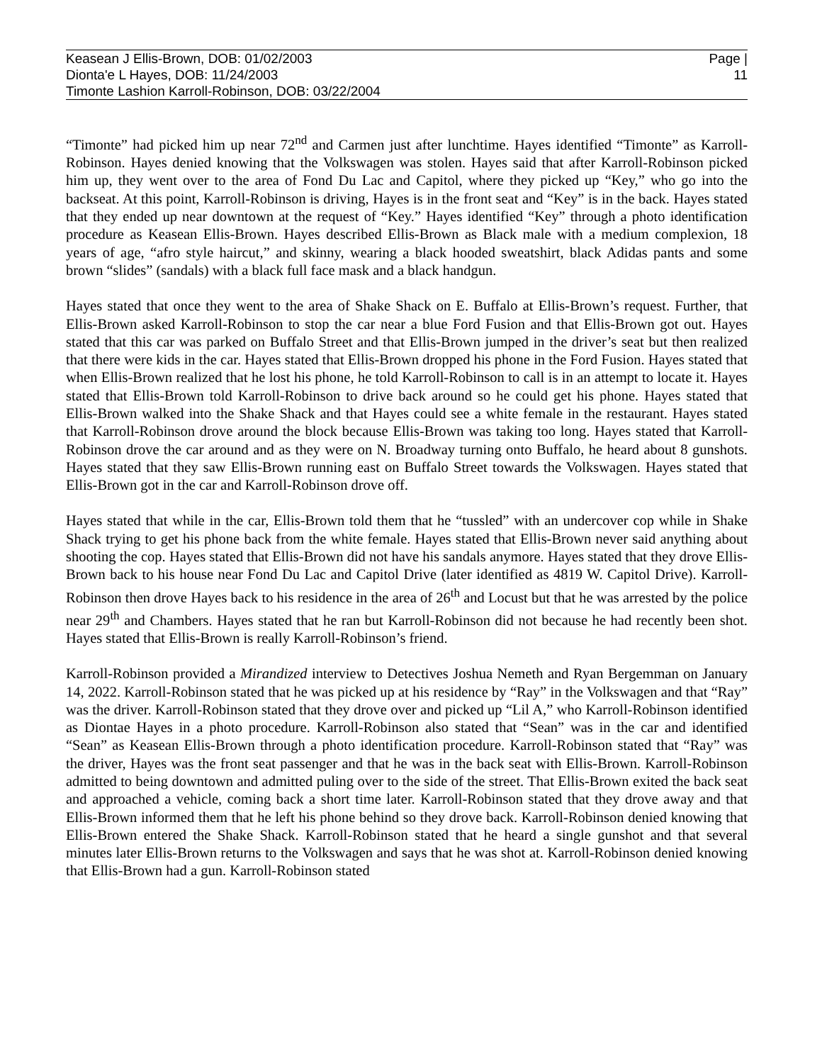Keasean J Ellis-Brown, DOB: 01/02/2003
Dionta'e L Hayes, DOB: 11/24/2003
Timonte Lashion Karroll-Robinson, DOB: 03/22/2004
Page |
11
“Timonte” had picked him up near 72<sup>nd</sup> and Carmen just after lunchtime. Hayes identified “Timonte” as Karroll-Robinson. Hayes denied knowing that the Volkswagen was stolen. Hayes said that after Karroll-Robinson picked him up, they went over to the area of Fond Du Lac and Capitol, where they picked up “Key,” who go into the backseat. At this point, Karroll-Robinson is driving, Hayes is in the front seat and “Key” is in the back. Hayes stated that they ended up near downtown at the request of “Key.” Hayes identified “Key” through a photo identification procedure as Keasean Ellis-Brown. Hayes described Ellis-Brown as Black male with a medium complexion, 18 years of age, “afro style haircut,” and skinny, wearing a black hooded sweatshirt, black Adidas pants and some brown “slides” (sandals) with a black full face mask and a black handgun.
Hayes stated that once they went to the area of Shake Shack on E. Buffalo at Ellis-Brown’s request. Further, that Ellis-Brown asked Karroll-Robinson to stop the car near a blue Ford Fusion and that Ellis-Brown got out. Hayes stated that this car was parked on Buffalo Street and that Ellis-Brown jumped in the driver’s seat but then realized that there were kids in the car. Hayes stated that Ellis-Brown dropped his phone in the Ford Fusion. Hayes stated that when Ellis-Brown realized that he lost his phone, he told Karroll-Robinson to call is in an attempt to locate it. Hayes stated that Ellis-Brown told Karroll-Robinson to drive back around so he could get his phone. Hayes stated that Ellis-Brown walked into the Shake Shack and that Hayes could see a white female in the restaurant. Hayes stated that Karroll-Robinson drove around the block because Ellis-Brown was taking too long. Hayes stated that Karroll-Robinson drove the car around and as they were on N. Broadway turning onto Buffalo, he heard about 8 gunshots. Hayes stated that they saw Ellis-Brown running east on Buffalo Street towards the Volkswagen. Hayes stated that Ellis-Brown got in the car and Karroll-Robinson drove off.
Hayes stated that while in the car, Ellis-Brown told them that he “tussled” with an undercover cop while in Shake Shack trying to get his phone back from the white female. Hayes stated that Ellis-Brown never said anything about shooting the cop. Hayes stated that Ellis-Brown did not have his sandals anymore. Hayes stated that they drove Ellis-Brown back to his house near Fond Du Lac and Capitol Drive (later identified as 4819 W. Capitol Drive). Karroll-Robinson then drove Hayes back to his residence in the area of 26<sup>th</sup> and Locust but that he was arrested by the police near 29<sup>th</sup> and Chambers. Hayes stated that he ran but Karroll-Robinson did not because he had recently been shot. Hayes stated that Ellis-Brown is really Karroll-Robinson’s friend.
Karroll-Robinson provided a Mirandized interview to Detectives Joshua Nemeth and Ryan Bergemman on January 14, 2022. Karroll-Robinson stated that he was picked up at his residence by “Ray” in the Volkswagen and that “Ray” was the driver. Karroll-Robinson stated that they drove over and picked up “Lil A,” who Karroll-Robinson identified as Diontae Hayes in a photo procedure. Karroll-Robinson also stated that “Sean” was in the car and identified “Sean” as Keasean Ellis-Brown through a photo identification procedure. Karroll-Robinson stated that “Ray” was the driver, Hayes was the front seat passenger and that he was in the back seat with Ellis-Brown. Karroll-Robinson admitted to being downtown and admitted puling over to the side of the street. That Ellis-Brown exited the back seat and approached a vehicle, coming back a short time later. Karroll-Robinson stated that they drove away and that Ellis-Brown informed them that he left his phone behind so they drove back. Karroll-Robinson denied knowing that Ellis-Brown entered the Shake Shack. Karroll-Robinson stated that he heard a single gunshot and that several minutes later Ellis-Brown returns to the Volkswagen and says that he was shot at. Karroll-Robinson denied knowing that Ellis-Brown had a gun. Karroll-Robinson stated